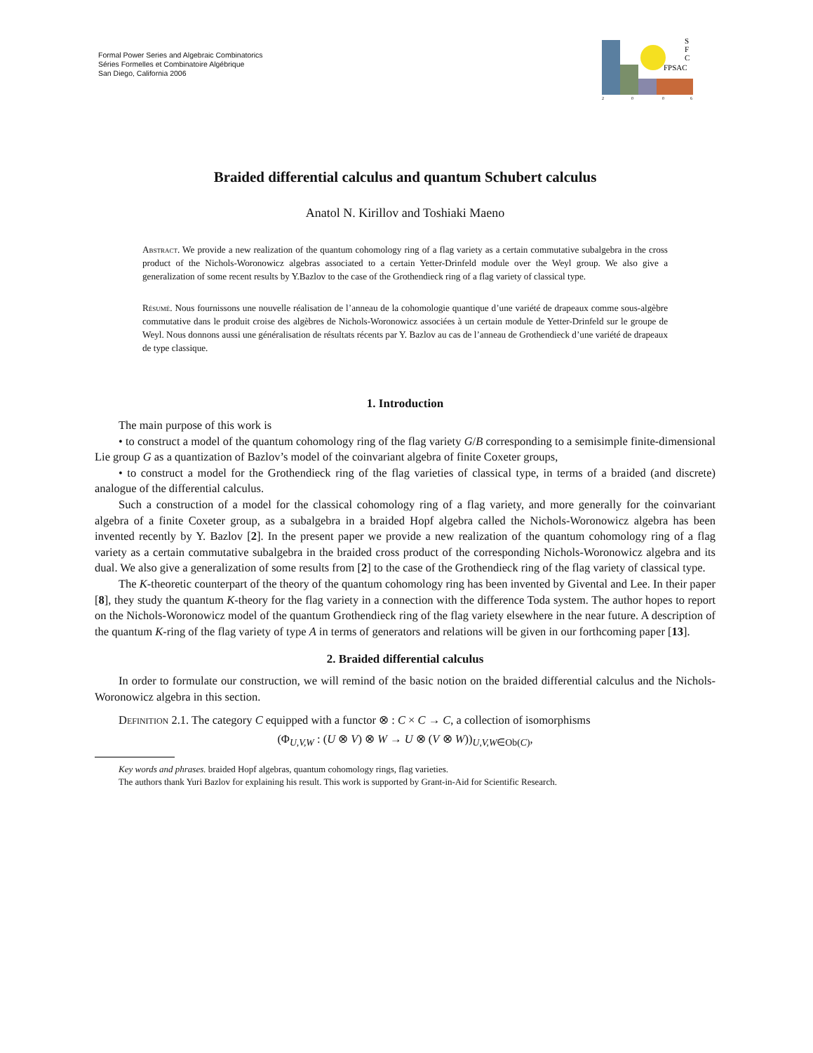Formal Power Series and Algebraic Combinatorics
Séries Formelles et Combinatoire Algébrique
San Diego, California 2006
S
F
C
FPSAC
2
0
0
6
Braided differential calculus and quantum Schubert calculus
Anatol N. Kirillov and Toshiaki Maeno
Abstract. We provide a new realization of the quantum cohomology ring of a flag variety as a certain commutative subalgebra in the cross product of the Nichols-Woronowicz algebras associated to a certain Yetter-Drinfeld module over the Weyl group. We also give a generalization of some recent results by Y.Bazlov to the case of the Grothendieck ring of a flag variety of classical type.
Résumé. Nous fournissons une nouvelle réalisation de l’anneau de la cohomologie quantique d’une variété de drapeaux comme sous-algèbre commutative dans le produit croise des algèbres de Nichols-Woronowicz associées à un certain module de Yetter-Drinfeld sur le groupe de Weyl. Nous donnons aussi une généralisation de résultats récents par Y. Bazlov au cas de l’anneau de Grothendieck d’une variété de drapeaux de type classique.
1. Introduction
The main purpose of this work is
• to construct a model of the quantum cohomology ring of the flag variety G/B corresponding to a semisimple finite-dimensional Lie group G as a quantization of Bazlov’s model of the coinvariant algebra of finite Coxeter groups,
• to construct a model for the Grothendieck ring of the flag varieties of classical type, in terms of a braided (and discrete) analogue of the differential calculus.
Such a construction of a model for the classical cohomology ring of a flag variety, and more generally for the coinvariant algebra of a finite Coxeter group, as a subalgebra in a braided Hopf algebra called the Nichols-Woronowicz algebra has been invented recently by Y. Bazlov [2]. In the present paper we provide a new realization of the quantum cohomology ring of a flag variety as a certain commutative subalgebra in the braided cross product of the corresponding Nichols-Woronowicz algebra and its dual. We also give a generalization of some results from [2] to the case of the Grothendieck ring of the flag variety of classical type.
The K-theoretic counterpart of the theory of the quantum cohomology ring has been invented by Givental and Lee. In their paper [8], they study the quantum K-theory for the flag variety in a connection with the difference Toda system. The author hopes to report on the Nichols-Woronowicz model of the quantum Grothendieck ring of the flag variety elsewhere in the near future. A description of the quantum K-ring of the flag variety of type A in terms of generators and relations will be given in our forthcoming paper [13].
2. Braided differential calculus
In order to formulate our construction, we will remind of the basic notion on the braided differential calculus and the Nichols-Woronowicz algebra in this section.
Definition 2.1. The category C equipped with a functor ⊗ : C × C → C, a collection of isomorphisms
(Φ<sub>U,V,W</sub> : (U ⊗ V) ⊗ W → U ⊗ (V ⊗ W))<sub>U,V,W∈Ob(C)</sub>,
Key words and phrases. braided Hopf algebras, quantum cohomology rings, flag varieties.
The authors thank Yuri Bazlov for explaining his result. This work is supported by Grant-in-Aid for Scientific Research.